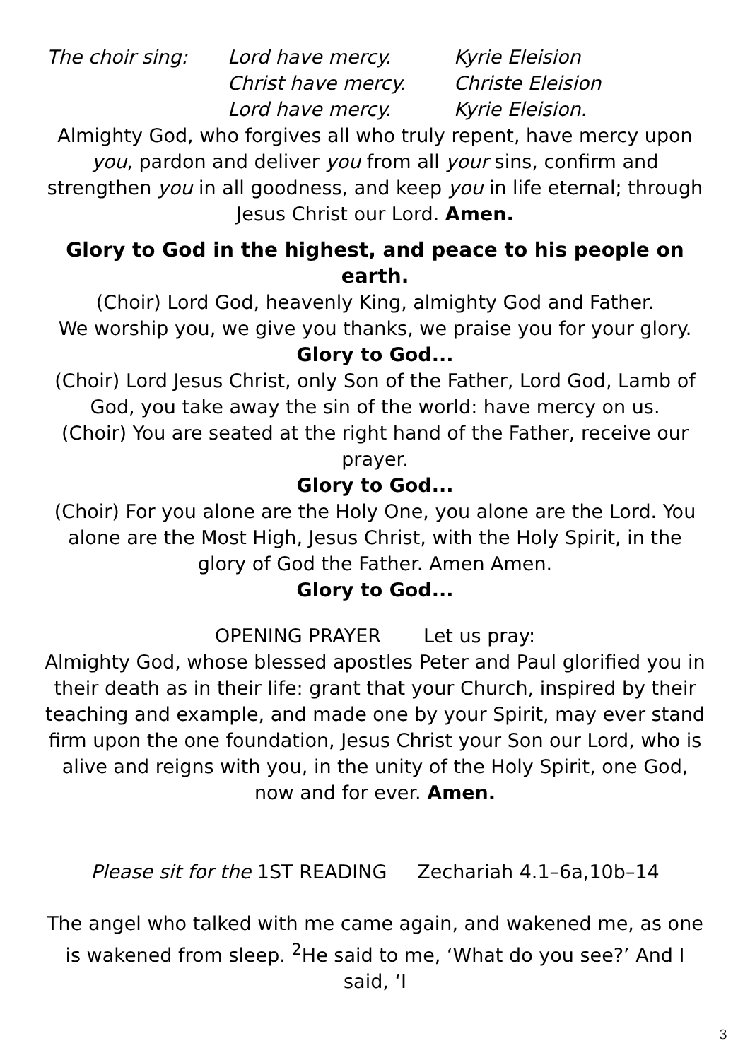The choir sing:
Lord have mercy.
Kyrie Eleision
Christ have mercy.
Christe Eleision
Lord have mercy.
Kyrie Eleision.
Almighty God, who forgives all who truly repent, have mercy upon you, pardon and deliver you from all your sins, confirm and strengthen you in all goodness, and keep you in life eternal; through Jesus Christ our Lord. Amen.
Glory to God in the highest, and peace to his people on earth.
(Choir) Lord God, heavenly King, almighty God and Father.
We worship you, we give you thanks, we praise you for your glory.
Glory to God...
(Choir) Lord Jesus Christ, only Son of the Father, Lord God, Lamb of God, you take away the sin of the world: have mercy on us.
(Choir) You are seated at the right hand of the Father, receive our prayer.
Glory to God...
(Choir) For you alone are the Holy One, you alone are the Lord. You alone are the Most High, Jesus Christ, with the Holy Spirit, in the glory of God the Father. Amen Amen.
Glory to God...
OPENING PRAYER Let us pray:
Almighty God, whose blessed apostles Peter and Paul glorified you in their death as in their life: grant that your Church, inspired by their teaching and example, and made one by your Spirit, may ever stand firm upon the one foundation, Jesus Christ your Son our Lord, who is alive and reigns with you, in the unity of the Holy Spirit, one God, now and for ever. Amen.
Please sit for the 1ST READING Zechariah 4.1–6a,10b–14
The angel who talked with me came again, and wakened me, as one is wakened from sleep. <sup>2</sup>He said to me, ‘What do you see?’ And I said, ‘I
3